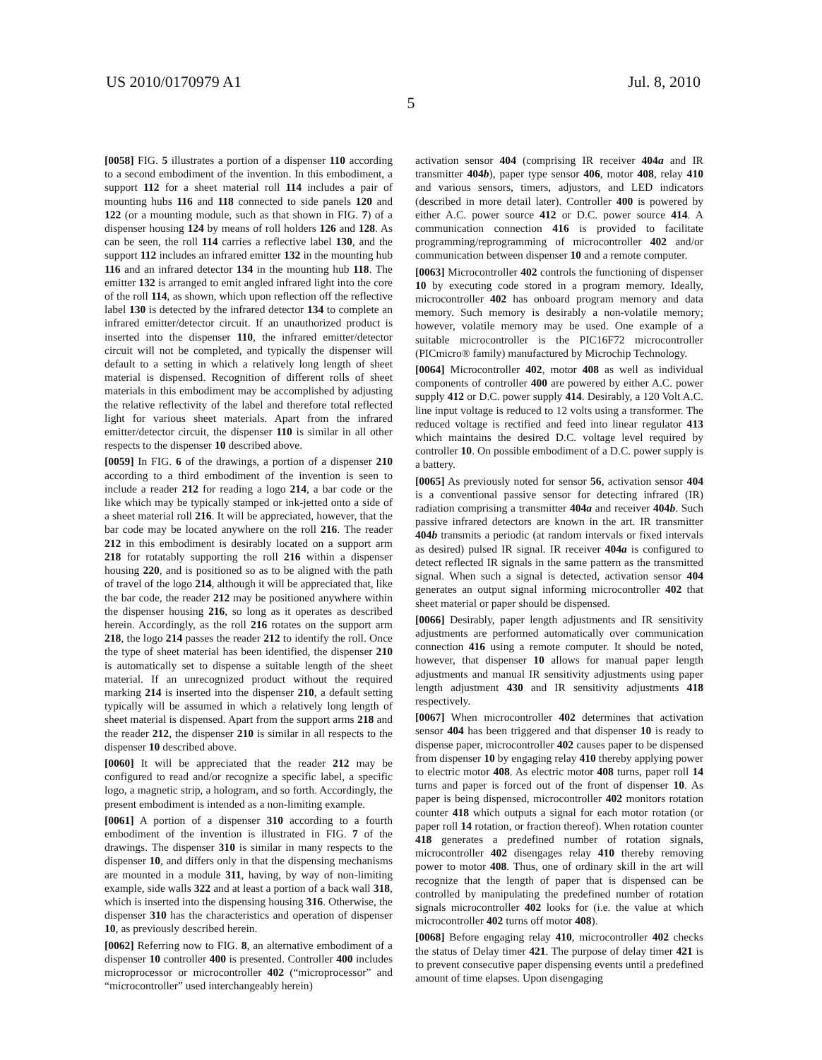US 2010/0170979 A1 Jul. 8, 2010
5
[0058] FIG. 5 illustrates a portion of a dispenser 110 according to a second embodiment of the invention. In this embodiment, a support 112 for a sheet material roll 114 includes a pair of mounting hubs 116 and 118 connected to side panels 120 and 122 (or a mounting module, such as that shown in FIG. 7) of a dispenser housing 124 by means of roll holders 126 and 128. As can be seen, the roll 114 carries a reflective label 130, and the support 112 includes an infrared emitter 132 in the mounting hub 116 and an infrared detector 134 in the mounting hub 118. The emitter 132 is arranged to emit angled infrared light into the core of the roll 114, as shown, which upon reflection off the reflective label 130 is detected by the infrared detector 134 to complete an infrared emitter/detector circuit. If an unauthorized product is inserted into the dispenser 110, the infrared emitter/detector circuit will not be completed, and typically the dispenser will default to a setting in which a relatively long length of sheet material is dispensed. Recognition of different rolls of sheet materials in this embodiment may be accomplished by adjusting the relative reflectivity of the label and therefore total reflected light for various sheet materials. Apart from the infrared emitter/detector circuit, the dispenser 110 is similar in all other respects to the dispenser 10 described above.
[0059] In FIG. 6 of the drawings, a portion of a dispenser 210 according to a third embodiment of the invention is seen to include a reader 212 for reading a logo 214, a bar code or the like which may be typically stamped or ink-jetted onto a side of a sheet material roll 216. It will be appreciated, however, that the bar code may be located anywhere on the roll 216. The reader 212 in this embodiment is desirably located on a support arm 218 for rotatably supporting the roll 216 within a dispenser housing 220, and is positioned so as to be aligned with the path of travel of the logo 214, although it will be appreciated that, like the bar code, the reader 212 may be positioned anywhere within the dispenser housing 216, so long as it operates as described herein. Accordingly, as the roll 216 rotates on the support arm 218, the logo 214 passes the reader 212 to identify the roll. Once the type of sheet material has been identified, the dispenser 210 is automatically set to dispense a suitable length of the sheet material. If an unrecognized product without the required marking 214 is inserted into the dispenser 210, a default setting typically will be assumed in which a relatively long length of sheet material is dispensed. Apart from the support arms 218 and the reader 212, the dispenser 210 is similar in all respects to the dispenser 10 described above.
[0060] It will be appreciated that the reader 212 may be configured to read and/or recognize a specific label, a specific logo, a magnetic strip, a hologram, and so forth. Accordingly, the present embodiment is intended as a non-limiting example.
[0061] A portion of a dispenser 310 according to a fourth embodiment of the invention is illustrated in FIG. 7 of the drawings. The dispenser 310 is similar in many respects to the dispenser 10, and differs only in that the dispensing mechanisms are mounted in a module 311, having, by way of non-limiting example, side walls 322 and at least a portion of a back wall 318, which is inserted into the dispensing housing 316. Otherwise, the dispenser 310 has the characteristics and operation of dispenser 10, as previously described herein.
[0062] Referring now to FIG. 8, an alternative embodiment of a dispenser 10 controller 400 is presented. Controller 400 includes microprocessor or microcontroller 402 (“microprocessor” and “microcontroller” used interchangeably herein)
activation sensor 404 (comprising IR receiver 404a and IR transmitter 404b), paper type sensor 406, motor 408, relay 410 and various sensors, timers, adjustors, and LED indicators (described in more detail later). Controller 400 is powered by either A.C. power source 412 or D.C. power source 414. A communication connection 416 is provided to facilitate programming/reprogramming of microcontroller 402 and/or communication between dispenser 10 and a remote computer.
[0063] Microcontroller 402 controls the functioning of dispenser 10 by executing code stored in a program memory. Ideally, microcontroller 402 has onboard program memory and data memory. Such memory is desirably a non-volatile memory; however, volatile memory may be used. One example of a suitable microcontroller is the PIC16F72 microcontroller (PICmicro® family) manufactured by Microchip Technology.
[0064] Microcontroller 402, motor 408 as well as individual components of controller 400 are powered by either A.C. power supply 412 or D.C. power supply 414. Desirably, a 120 Volt A.C. line input voltage is reduced to 12 volts using a transformer. The reduced voltage is rectified and feed into linear regulator 413 which maintains the desired D.C. voltage level required by controller 10. On possible embodiment of a D.C. power supply is a battery.
[0065] As previously noted for sensor 56, activation sensor 404 is a conventional passive sensor for detecting infrared (IR) radiation comprising a transmitter 404a and receiver 404b. Such passive infrared detectors are known in the art. IR transmitter 404b transmits a periodic (at random intervals or fixed intervals as desired) pulsed IR signal. IR receiver 404a is configured to detect reflected IR signals in the same pattern as the transmitted signal. When such a signal is detected, activation sensor 404 generates an output signal informing microcontroller 402 that sheet material or paper should be dispensed.
[0066] Desirably, paper length adjustments and IR sensitivity adjustments are performed automatically over communication connection 416 using a remote computer. It should be noted, however, that dispenser 10 allows for manual paper length adjustments and manual IR sensitivity adjustments using paper length adjustment 430 and IR sensitivity adjustments 418 respectively.
[0067] When microcontroller 402 determines that activation sensor 404 has been triggered and that dispenser 10 is ready to dispense paper, microcontroller 402 causes paper to be dispensed from dispenser 10 by engaging relay 410 thereby applying power to electric motor 408. As electric motor 408 turns, paper roll 14 turns and paper is forced out of the front of dispenser 10. As paper is being dispensed, microcontroller 402 monitors rotation counter 418 which outputs a signal for each motor rotation (or paper roll 14 rotation, or fraction thereof). When rotation counter 418 generates a predefined number of rotation signals, microcontroller 402 disengages relay 410 thereby removing power to motor 408. Thus, one of ordinary skill in the art will recognize that the length of paper that is dispensed can be controlled by manipulating the predefined number of rotation signals microcontroller 402 looks for (i.e. the value at which microcontroller 402 turns off motor 408).
[0068] Before engaging relay 410, microcontroller 402 checks the status of Delay timer 421. The purpose of delay timer 421 is to prevent consecutive paper dispensing events until a predefined amount of time elapses. Upon disengaging